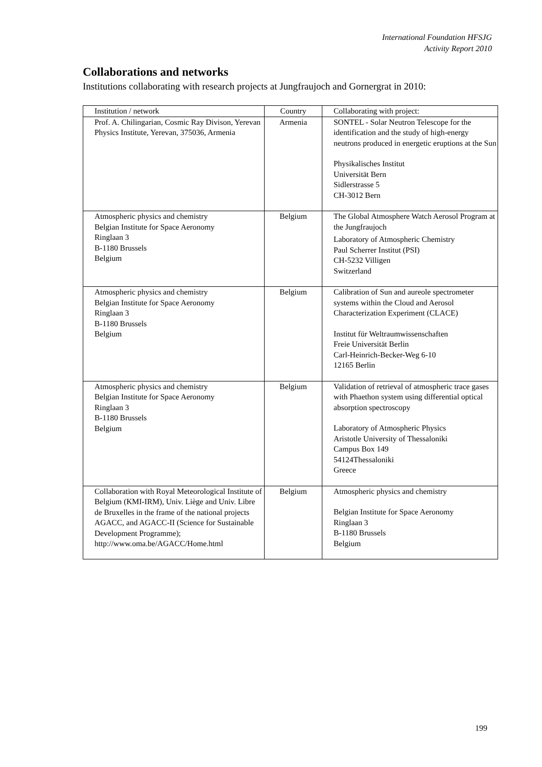International Foundation HFSJG
Activity Report 2010
Collaborations and networks
Institutions collaborating with research projects at Jungfraujoch and Gornergrat in 2010:
| Institution / network | Country | Collaborating with project: |
| --- | --- | --- |
| Prof. A. Chilingarian, Cosmic Ray Divison, Yerevan Physics Institute, Yerevan, 375036, Armenia | Armenia | SONTEL - Solar Neutron Telescope for the identification and the study of high-energy neutrons produced in energetic eruptions at the Sun Physikalisches Institut Universität Bern Sidlerstrasse 5 CH-3012 Bern |
| Atmospheric physics and chemistry Belgian Institute for Space Aeronomy Ringlaan 3 B-1180 Brussels Belgium | Belgium | The Global Atmosphere Watch Aerosol Program at the Jungfraujoch Laboratory of Atmospheric Chemistry Paul Scherrer Institut (PSI) CH-5232 Villigen Switzerland |
| Atmospheric physics and chemistry Belgian Institute for Space Aeronomy Ringlaan 3 B-1180 Brussels Belgium | Belgium | Calibration of Sun and aureole spectrometer systems within the Cloud and Aerosol Characterization Experiment (CLACE) Institut für Weltraumwissenschaften Freie Universität Berlin Carl-Heinrich-Becker-Weg 6-10 12165 Berlin |
| Atmospheric physics and chemistry Belgian Institute for Space Aeronomy Ringlaan 3 B-1180 Brussels Belgium | Belgium | Validation of retrieval of atmospheric trace gases with Phaethon system using differential optical absorption spectroscopy Laboratory of Atmospheric Physics Aristotle University of Thessaloniki Campus Box 149 54124Thessaloniki Greece |
| Collaboration with Royal Meteorological Institute of Belgium (KMI-IRM), Univ. Liège and Univ. Libre de Bruxelles in the frame of the national projects AGACC, and AGACC-II (Science for Sustainable Development Programme); http://www.oma.be/AGACC/Home.html | Belgium | Atmospheric physics and chemistry Belgian Institute for Space Aeronomy Ringlaan 3 B-1180 Brussels Belgium |
199